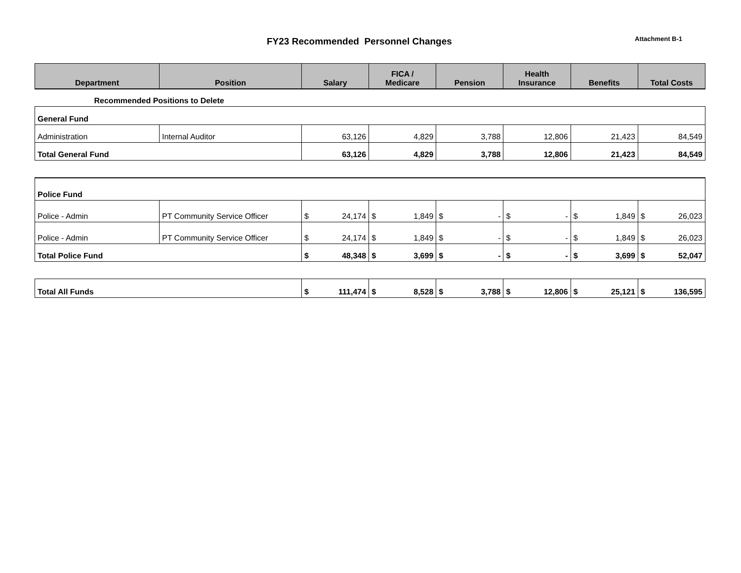FY23 Recommended Personnel Changes
Attachment B-1
| Department | Position | Salary | FICA / Medicare | Pension | Health Insurance | Benefits | Total Costs |
| --- | --- | --- | --- | --- | --- | --- | --- |
| Recommended Positions to Delete | | | | | | | |
| General Fund | | | | | | | |
| Administration | Internal Auditor | 63,126 | 4,829 | 3,788 | 12,806 | 21,423 | 84,549 |
| Total General Fund | | 63,126 | 4,829 | 3,788 | 12,806 | 21,423 | 84,549 |
| Police Fund | | | | | | | |
| Police - Admin | PT Community Service Officer | $ 24,174 | $ 1,849 | $ - | $ - | $ 1,849 | $ 26,023 |
| Police - Admin | PT Community Service Officer | $ 24,174 | $ 1,849 | $ - | $ - | $ 1,849 | $ 26,023 |
| Total Police Fund | | $ 48,348 | $ 3,699 | $ - | $ - | $ 3,699 | $ 52,047 |
| Total All Funds | | $ 111,474 | $ 8,528 | $ 3,788 | $ 12,806 | $ 25,121 | $ 136,595 |